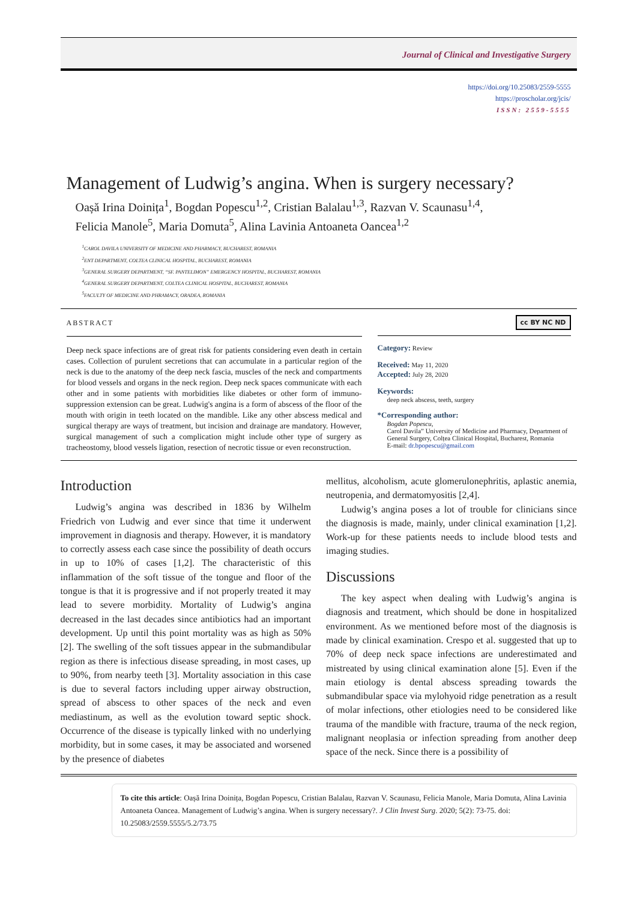Journal of Clinical and Investigative Surgery
https://doi.org/10.25083/2559-5555
https://proscholar.org/jcis/
ISSN: 2559-5555
Management of Ludwig’s angina. When is surgery necessary?
Oașă Irina Doinița<sup>1</sup>, Bogdan Popescu<sup>1,2</sup>, Cristian Balalau<sup>1,3</sup>, Razvan V. Scaunasu<sup>1,4</sup>,
Felicia Manole<sup>5</sup>, Maria Domuta<sup>5</sup>, Alina Lavinia Antoaneta Oancea<sup>1,2</sup>
<sup>1</sup> CAROL DAVILA UNIVERSITY OF MEDICINE AND PHARMACY, BUCHAREST, ROMANIA
<sup>2</sup> ENT DEPARTMENT, COLTEA CLINICAL HOSPITAL, BUCHAREST, ROMANIA
<sup>3</sup> GENERAL SURGERY DEPARTMENT, “SF. PANTELIMON” EMERGENCY HOSPITAL, BUCHAREST, ROMANIA
<sup>4</sup> GENERAL SURGERY DEPARTMENT, COLTEA CLINICAL HOSPITAL, BUCHAREST, ROMANIA
<sup>5</sup> FACULTY OF MEDICINE AND PHRAMACY, ORADEA, ROMANIA
ABSTRACT
Deep neck space infections are of great risk for patients considering even death in certain cases. Collection of purulent secretions that can accumulate in a particular region of the neck is due to the anatomy of the deep neck fascia, muscles of the neck and compartments for blood vessels and organs in the neck region. Deep neck spaces communicate with each other and in some patients with morbidities like diabetes or other form of immuno-suppression extension can be great. Ludwig's angina is a form of abscess of the floor of the mouth with origin in teeth located on the mandible. Like any other abscess medical and surgical therapy are ways of treatment, but incision and drainage are mandatory. However, surgical management of such a complication might include other type of surgery as tracheostomy, blood vessels ligation, resection of necrotic tissue or even reconstruction.
cc BY NC ND
Category: Review
Received: May 11, 2020
Accepted: July 28, 2020
Keywords:
deep neck abscess, teeth, surgery
*Corresponding author:
Bogdan Popescu,
Carol Davila” University of Medicine and Pharmacy, Department of General Surgery, Colțea Clinical Hospital, Bucharest, Romania
E-mail: dr.bpopescu@gmail.com
Introduction
Ludwig’s angina was described in 1836 by Wilhelm Friedrich von Ludwig and ever since that time it underwent improvement in diagnosis and therapy. However, it is mandatory to correctly assess each case since the possibility of death occurs in up to 10% of cases [1,2]. The characteristic of this inflammation of the soft tissue of the tongue and floor of the tongue is that it is progressive and if not properly treated it may lead to severe morbidity. Mortality of Ludwig’s angina decreased in the last decades since antibiotics had an important development. Up until this point mortality was as high as 50% [2]. The swelling of the soft tissues appear in the submandibular region as there is infectious disease spreading, in most cases, up to 90%, from nearby teeth [3]. Mortality association in this case is due to several factors including upper airway obstruction, spread of abscess to other spaces of the neck and even mediastinum, as well as the evolution toward septic shock. Occurrence of the disease is typically linked with no underlying morbidity, but in some cases, it may be associated and worsened by the presence of diabetes
mellitus, alcoholism, acute glomerulonephritis, aplastic anemia, neutropenia, and dermatomyositis [2,4].
Ludwig’s angina poses a lot of trouble for clinicians since the diagnosis is made, mainly, under clinical examination [1,2]. Work-up for these patients needs to include blood tests and imaging studies.
Discussions
The key aspect when dealing with Ludwig’s angina is diagnosis and treatment, which should be done in hospitalized environment. As we mentioned before most of the diagnosis is made by clinical examination. Crespo et al. suggested that up to 70% of deep neck space infections are underestimated and mistreated by using clinical examination alone [5]. Even if the main etiology is dental abscess spreading towards the submandibular space via mylohyoid ridge penetration as a result of molar infections, other etiologies need to be considered like trauma of the mandible with fracture, trauma of the neck region, malignant neoplasia or infection spreading from another deep space of the neck. Since there is a possibility of
To cite this article: Oașă Irina Doinița, Bogdan Popescu, Cristian Balalau, Razvan V. Scaunasu, Felicia Manole, Maria Domuta, Alina Lavinia Antoaneta Oancea. Management of Ludwig’s angina. When is surgery necessary?. J Clin Invest Surg. 2020; 5(2): 73-75. doi: 10.25083/2559.5555/5.2/73.75